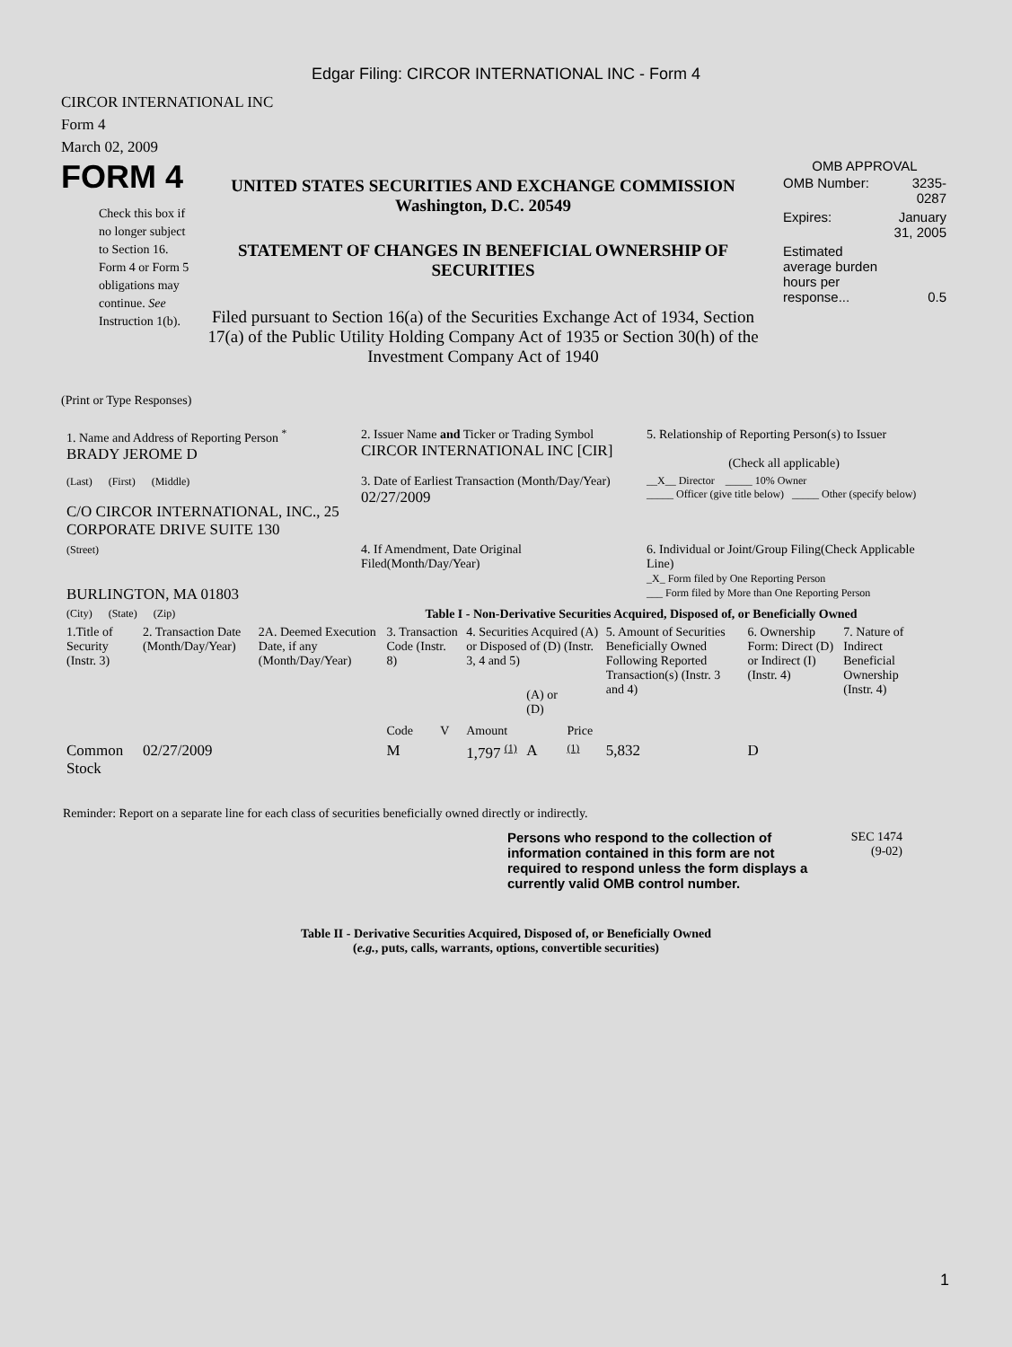Edgar Filing: CIRCOR INTERNATIONAL INC - Form 4
CIRCOR INTERNATIONAL INC
Form 4
March 02, 2009
FORM 4
Check this box if no longer subject to Section 16. Form 4 or Form 5 obligations may continue. See Instruction 1(b).
UNITED STATES SECURITIES AND EXCHANGE COMMISSION
Washington, D.C. 20549
STATEMENT OF CHANGES IN BENEFICIAL OWNERSHIP OF SECURITIES
Filed pursuant to Section 16(a) of the Securities Exchange Act of 1934, Section 17(a) of the Public Utility Holding Company Act of 1935 or Section 30(h) of the Investment Company Act of 1940
OMB APPROVAL
| OMB Number: | 3235-0287 |
| Expires: | January 31, 2005 |
| Estimated average burden hours per response... | 0.5 |
(Print or Type Responses)
| 1. Name and Address of Reporting Person <sup>*</sup> BRADY JEROME D | 2. Issuer Name and Ticker or Trading Symbol CIRCOR INTERNATIONAL INC [CIR] | 5. Relationship of Reporting Person(s) to Issuer (Check all applicable) |
| (Last) (First) (Middle) C/O CIRCOR INTERNATIONAL, INC., 25 CORPORATE DRIVE SUITE 130 | 3. Date of Earliest Transaction (Month/Day/Year) 02/27/2009 | __X__ Director _____ 10% Owner _____ Officer (give title below) _____ Other (specify below) |
| (Street) BURLINGTON, MA 01803 | 4. If Amendment, Date Original Filed(Month/Day/Year) | 6. Individual or Joint/Group Filing(Check Applicable Line) _X_ Form filed by One Reporting Person ___ Form filed by More than One Reporting Person |
| (City) (State) (Zip) | Table I - Non-Derivative Securities Acquired, Disposed of, or Beneficially Owned | |
| 1.Title of Security (Instr. 3) | 2. Transaction Date (Month/Day/Year) | 2A. Deemed Execution Date, if any (Month/Day/Year) | 3. Transaction Code (Instr. 8) | | 4. Securities Acquired (A) or Disposed of (D) (Instr. 3, 4 and 5) | | | 5. Amount of Securities Beneficially Owned Following Reported Transaction(s) (Instr. 3 and 4) | 6. Ownership Form: Direct (D) or Indirect (I) (Instr. 4) | 7. Nature of Indirect Beneficial Ownership (Instr. 4) |
| --- | --- | --- | --- | --- | --- | --- | --- | --- | --- | --- |
| | | | Code | V | Amount | (A) or (D) | Price | | | |
| Common Stock | 02/27/2009 | | M | | 1,797 <sup>(1)</sup> | A | <sup>(1)</sup> | 5,832 | D | |
Reminder: Report on a separate line for each class of securities beneficially owned directly or indirectly.
Persons who respond to the collection of information contained in this form are not required to respond unless the form displays a currently valid OMB control number.
SEC 1474
(9-02)
Table II - Derivative Securities Acquired, Disposed of, or Beneficially Owned
(e.g., puts, calls, warrants, options, convertible securities)
1